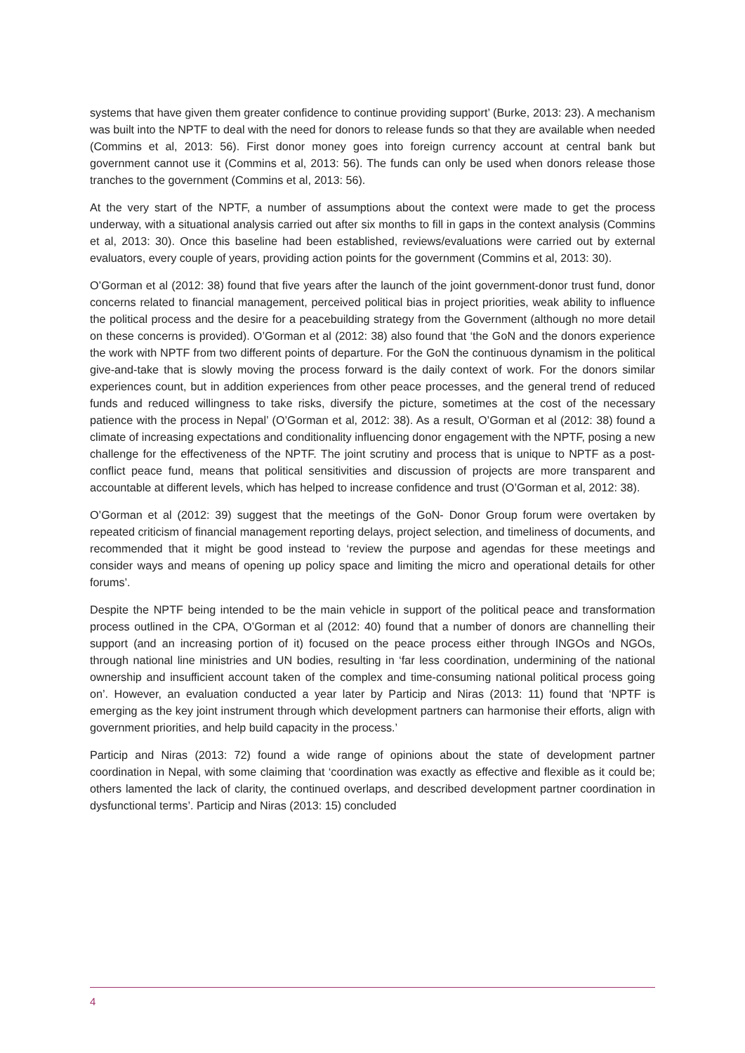systems that have given them greater confidence to continue providing support’ (Burke, 2013: 23). A mechanism was built into the NPTF to deal with the need for donors to release funds so that they are available when needed (Commins et al, 2013: 56). First donor money goes into foreign currency account at central bank but government cannot use it (Commins et al, 2013: 56). The funds can only be used when donors release those tranches to the government (Commins et al, 2013: 56).
At the very start of the NPTF, a number of assumptions about the context were made to get the process underway, with a situational analysis carried out after six months to fill in gaps in the context analysis (Commins et al, 2013: 30). Once this baseline had been established, reviews/evaluations were carried out by external evaluators, every couple of years, providing action points for the government (Commins et al, 2013: 30).
O’Gorman et al (2012: 38) found that five years after the launch of the joint government-donor trust fund, donor concerns related to financial management, perceived political bias in project priorities, weak ability to influence the political process and the desire for a peacebuilding strategy from the Government (although no more detail on these concerns is provided). O’Gorman et al (2012: 38) also found that ‘the GoN and the donors experience the work with NPTF from two different points of departure. For the GoN the continuous dynamism in the political give-and-take that is slowly moving the process forward is the daily context of work. For the donors similar experiences count, but in addition experiences from other peace processes, and the general trend of reduced funds and reduced willingness to take risks, diversify the picture, sometimes at the cost of the necessary patience with the process in Nepal’ (O’Gorman et al, 2012: 38). As a result, O’Gorman et al (2012: 38) found a climate of increasing expectations and conditionality influencing donor engagement with the NPTF, posing a new challenge for the effectiveness of the NPTF. The joint scrutiny and process that is unique to NPTF as a post-conflict peace fund, means that political sensitivities and discussion of projects are more transparent and accountable at different levels, which has helped to increase confidence and trust (O’Gorman et al, 2012: 38).
O’Gorman et al (2012: 39) suggest that the meetings of the GoN- Donor Group forum were overtaken by repeated criticism of financial management reporting delays, project selection, and timeliness of documents, and recommended that it might be good instead to ‘review the purpose and agendas for these meetings and consider ways and means of opening up policy space and limiting the micro and operational details for other forums’.
Despite the NPTF being intended to be the main vehicle in support of the political peace and transformation process outlined in the CPA, O’Gorman et al (2012: 40) found that a number of donors are channelling their support (and an increasing portion of it) focused on the peace process either through INGOs and NGOs, through national line ministries and UN bodies, resulting in ‘far less coordination, undermining of the national ownership and insufficient account taken of the complex and time-consuming national political process going on’. However, an evaluation conducted a year later by Particip and Niras (2013: 11) found that ‘NPTF is emerging as the key joint instrument through which development partners can harmonise their efforts, align with government priorities, and help build capacity in the process.’
Particip and Niras (2013: 72) found a wide range of opinions about the state of development partner coordination in Nepal, with some claiming that ‘coordination was exactly as effective and flexible as it could be; others lamented the lack of clarity, the continued overlaps, and described development partner coordination in dysfunctional terms’. Particip and Niras (2013: 15) concluded
4